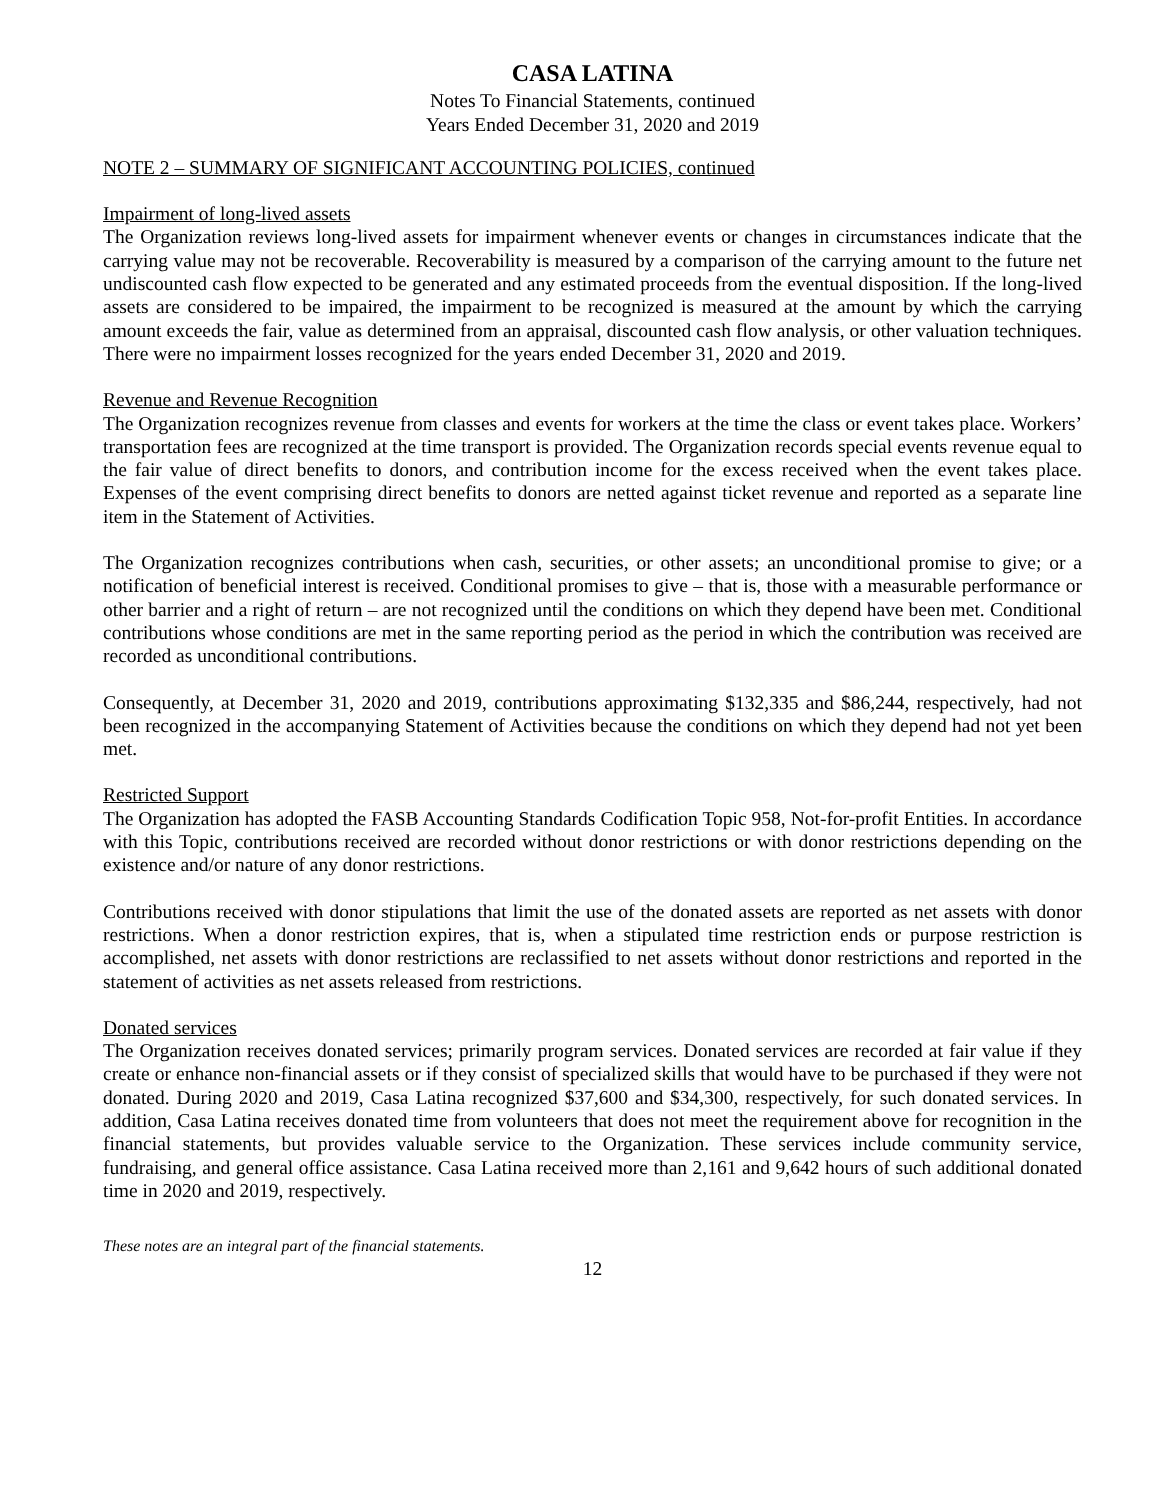CASA LATINA
Notes To Financial Statements, continued
Years Ended December 31, 2020 and 2019
NOTE 2 – SUMMARY OF SIGNIFICANT ACCOUNTING POLICIES, continued
Impairment of long-lived assets
The Organization reviews long-lived assets for impairment whenever events or changes in circumstances indicate that the carrying value may not be recoverable. Recoverability is measured by a comparison of the carrying amount to the future net undiscounted cash flow expected to be generated and any estimated proceeds from the eventual disposition. If the long-lived assets are considered to be impaired, the impairment to be recognized is measured at the amount by which the carrying amount exceeds the fair, value as determined from an appraisal, discounted cash flow analysis, or other valuation techniques. There were no impairment losses recognized for the years ended December 31, 2020 and 2019.
Revenue and Revenue Recognition
The Organization recognizes revenue from classes and events for workers at the time the class or event takes place. Workers’ transportation fees are recognized at the time transport is provided. The Organization records special events revenue equal to the fair value of direct benefits to donors, and contribution income for the excess received when the event takes place. Expenses of the event comprising direct benefits to donors are netted against ticket revenue and reported as a separate line item in the Statement of Activities.
The Organization recognizes contributions when cash, securities, or other assets; an unconditional promise to give; or a notification of beneficial interest is received. Conditional promises to give – that is, those with a measurable performance or other barrier and a right of return – are not recognized until the conditions on which they depend have been met. Conditional contributions whose conditions are met in the same reporting period as the period in which the contribution was received are recorded as unconditional contributions.
Consequently, at December 31, 2020 and 2019, contributions approximating $132,335 and $86,244, respectively, had not been recognized in the accompanying Statement of Activities because the conditions on which they depend had not yet been met.
Restricted Support
The Organization has adopted the FASB Accounting Standards Codification Topic 958, Not-for-profit Entities. In accordance with this Topic, contributions received are recorded without donor restrictions or with donor restrictions depending on the existence and/or nature of any donor restrictions.
Contributions received with donor stipulations that limit the use of the donated assets are reported as net assets with donor restrictions. When a donor restriction expires, that is, when a stipulated time restriction ends or purpose restriction is accomplished, net assets with donor restrictions are reclassified to net assets without donor restrictions and reported in the statement of activities as net assets released from restrictions.
Donated services
The Organization receives donated services; primarily program services. Donated services are recorded at fair value if they create or enhance non-financial assets or if they consist of specialized skills that would have to be purchased if they were not donated. During 2020 and 2019, Casa Latina recognized $37,600 and $34,300, respectively, for such donated services. In addition, Casa Latina receives donated time from volunteers that does not meet the requirement above for recognition in the financial statements, but provides valuable service to the Organization. These services include community service, fundraising, and general office assistance. Casa Latina received more than 2,161 and 9,642 hours of such additional donated time in 2020 and 2019, respectively.
These notes are an integral part of the financial statements.
12